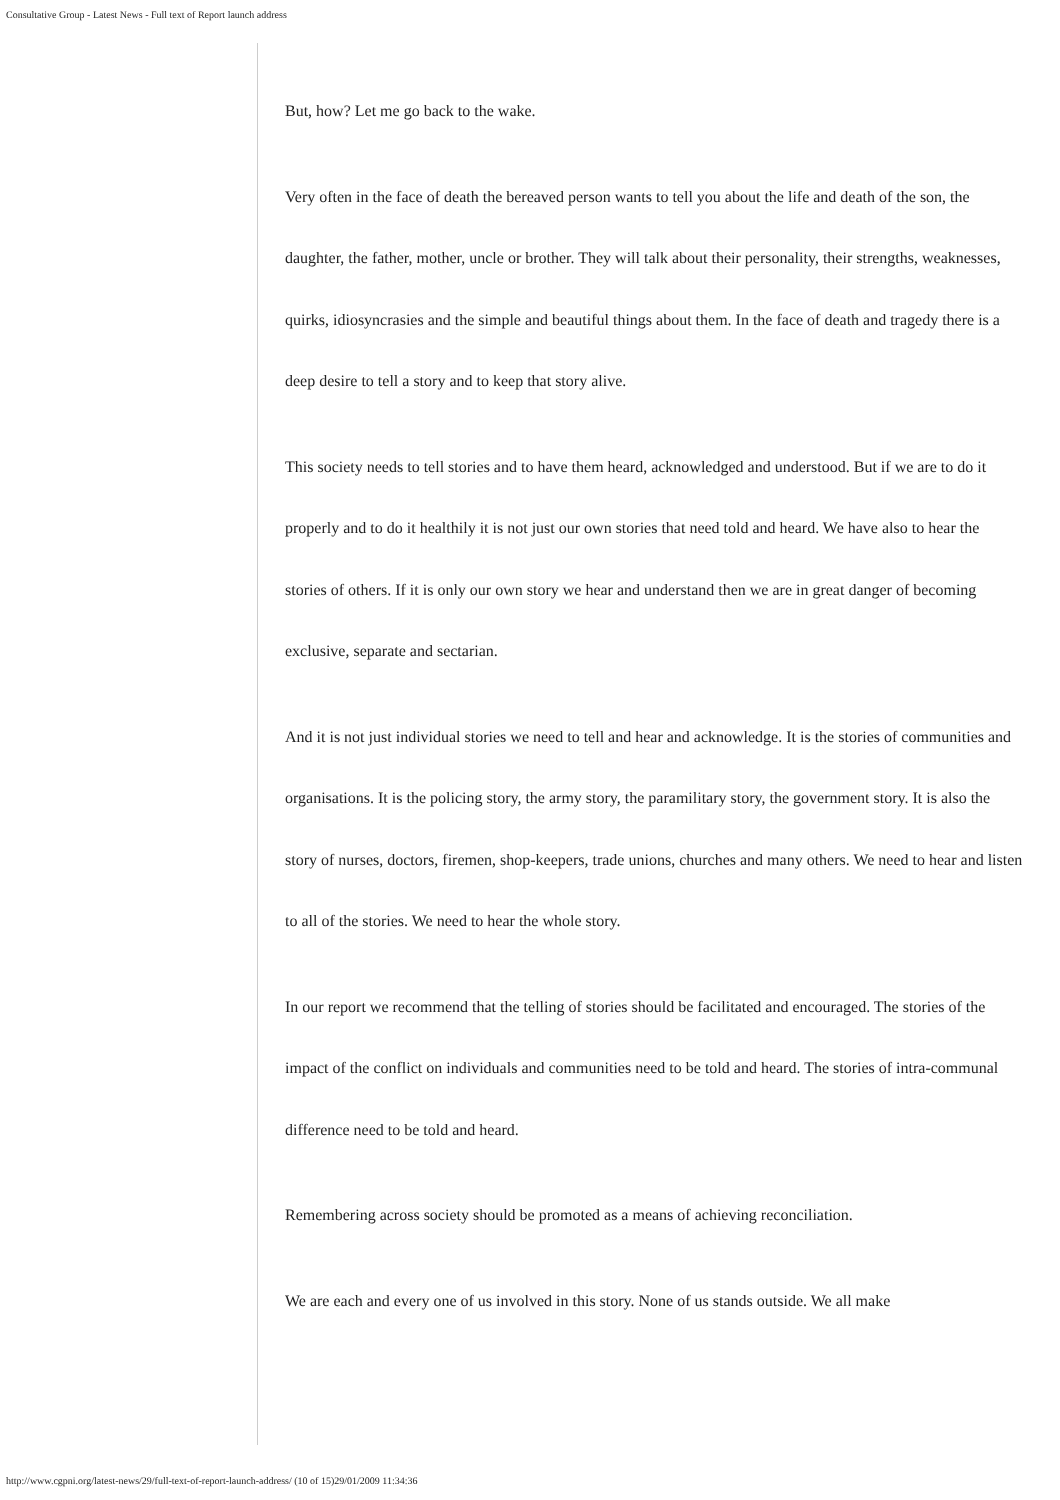Consultative Group - Latest News - Full text of Report launch address
But, how? Let me go back to the wake.
Very often in the face of death the bereaved person wants to tell you about the life and death of the son, the daughter, the father, mother, uncle or brother. They will talk about their personality, their strengths, weaknesses, quirks, idiosyncrasies and the simple and beautiful things about them. In the face of death and tragedy there is a deep desire to tell a story and to keep that story alive.
This society needs to tell stories and to have them heard, acknowledged and understood. But if we are to do it properly and to do it healthily it is not just our own stories that need told and heard. We have also to hear the stories of others. If it is only our own story we hear and understand then we are in great danger of becoming exclusive, separate and sectarian.
And it is not just individual stories we need to tell and hear and acknowledge. It is the stories of communities and organisations. It is the policing story, the army story, the paramilitary story, the government story. It is also the story of nurses, doctors, firemen, shop-keepers, trade unions, churches and many others. We need to hear and listen to all of the stories. We need to hear the whole story.
In our report we recommend that the telling of stories should be facilitated and encouraged. The stories of the impact of the conflict on individuals and communities need to be told and heard. The stories of intra-communal difference need to be told and heard.
Remembering across society should be promoted as a means of achieving reconciliation.
We are each and every one of us involved in this story. None of us stands outside. We all make
http://www.cgpni.org/latest-news/29/full-text-of-report-launch-address/ (10 of 15)29/01/2009 11:34:36